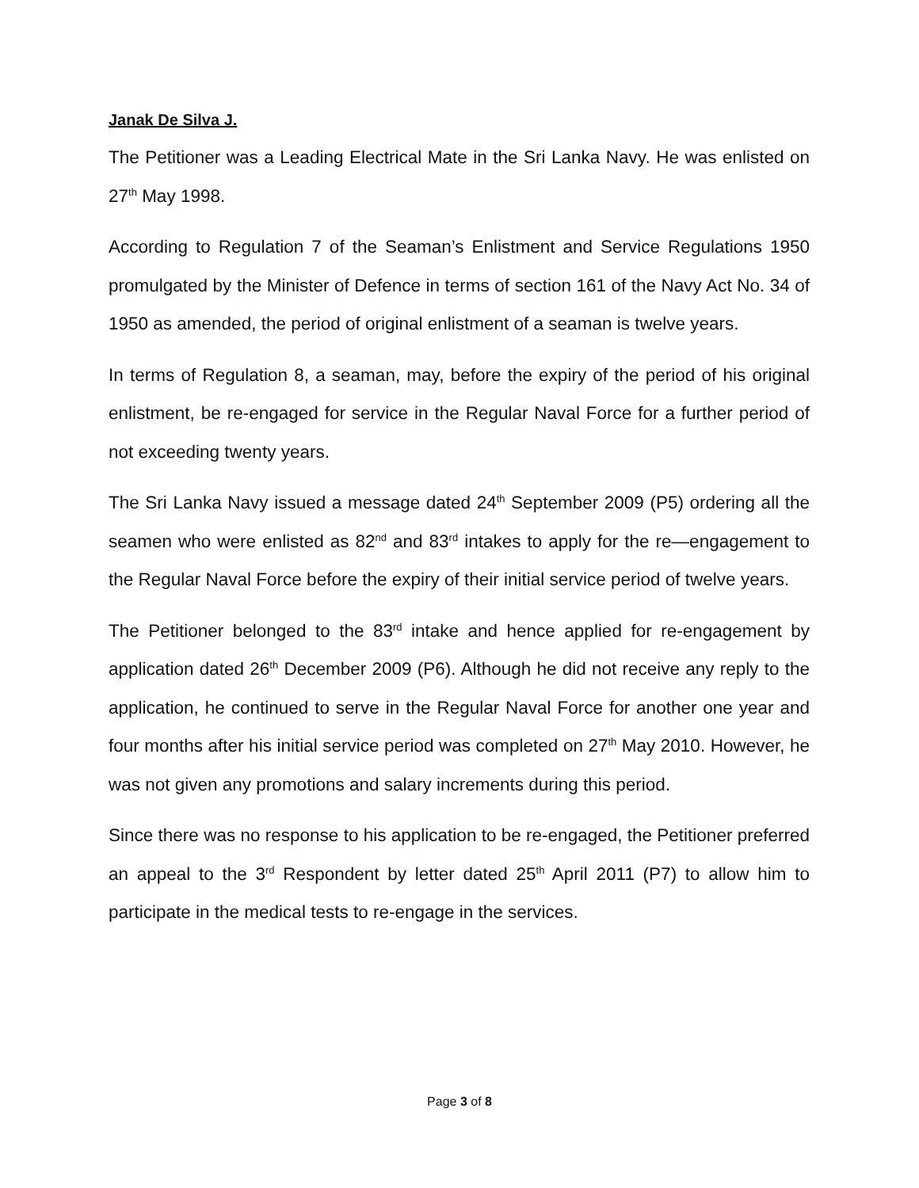Janak De Silva J.
The Petitioner was a Leading Electrical Mate in the Sri Lanka Navy. He was enlisted on 27<sup>th</sup> May 1998.
According to Regulation 7 of the Seaman’s Enlistment and Service Regulations 1950 promulgated by the Minister of Defence in terms of section 161 of the Navy Act No. 34 of 1950 as amended, the period of original enlistment of a seaman is twelve years.
In terms of Regulation 8, a seaman, may, before the expiry of the period of his original enlistment, be re-engaged for service in the Regular Naval Force for a further period of not exceeding twenty years.
The Sri Lanka Navy issued a message dated 24<sup>th</sup> September 2009 (P5) ordering all the seamen who were enlisted as 82<sup>nd</sup> and 83<sup>rd</sup> intakes to apply for the re—engagement to the Regular Naval Force before the expiry of their initial service period of twelve years.
The Petitioner belonged to the 83<sup>rd</sup> intake and hence applied for re-engagement by application dated 26<sup>th</sup> December 2009 (P6). Although he did not receive any reply to the application, he continued to serve in the Regular Naval Force for another one year and four months after his initial service period was completed on 27<sup>th</sup> May 2010. However, he was not given any promotions and salary increments during this period.
Since there was no response to his application to be re-engaged, the Petitioner preferred an appeal to the 3<sup>rd</sup> Respondent by letter dated 25<sup>th</sup> April 2011 (P7) to allow him to participate in the medical tests to re-engage in the services.
Page 3 of 8